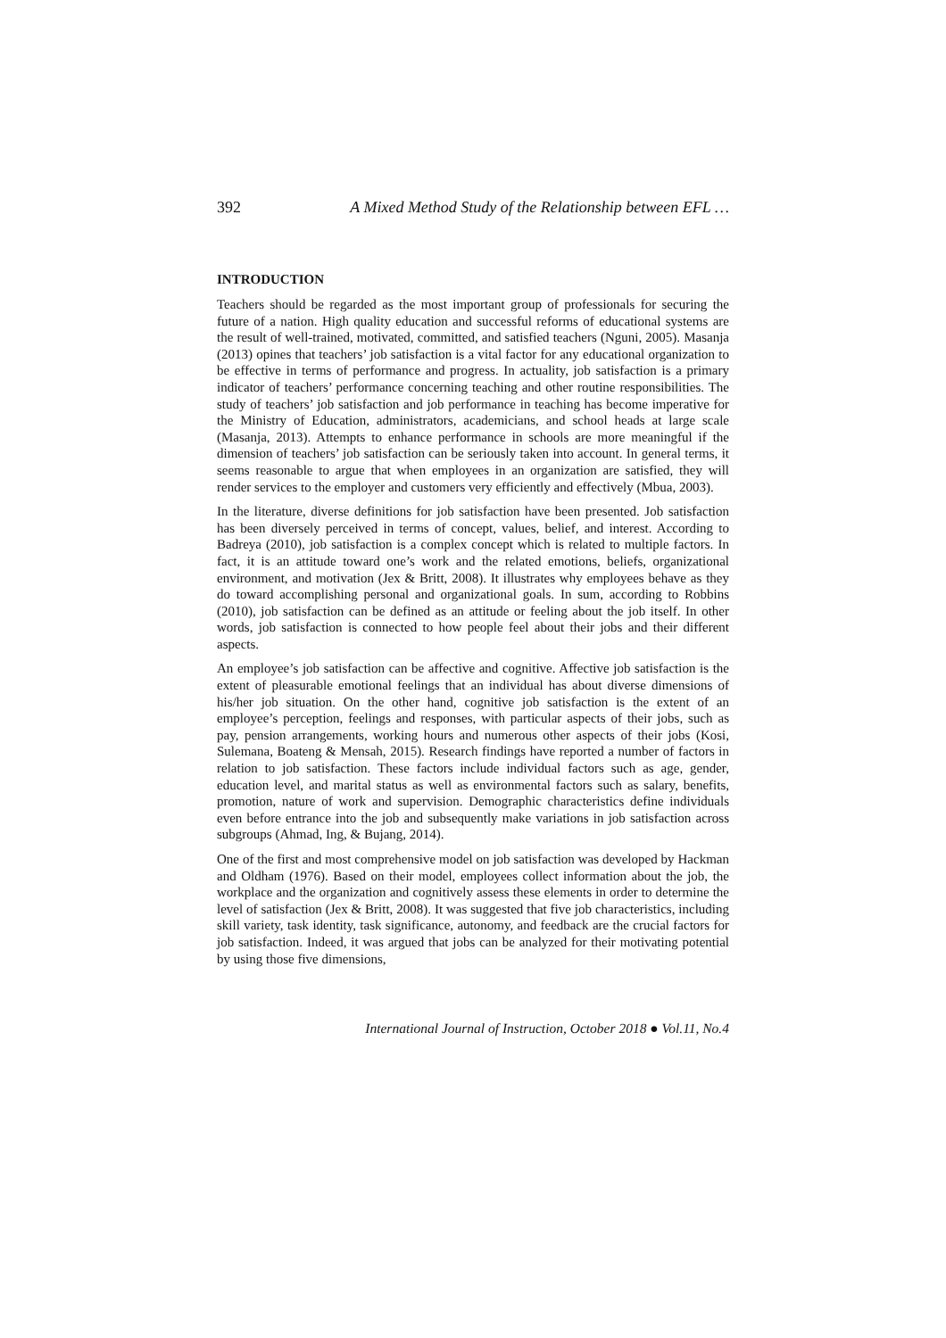392 A Mixed Method Study of the Relationship between EFL …
INTRODUCTION
Teachers should be regarded as the most important group of professionals for securing the future of a nation. High quality education and successful reforms of educational systems are the result of well-trained, motivated, committed, and satisfied teachers (Nguni, 2005). Masanja (2013) opines that teachers’ job satisfaction is a vital factor for any educational organization to be effective in terms of performance and progress. In actuality, job satisfaction is a primary indicator of teachers’ performance concerning teaching and other routine responsibilities. The study of teachers’ job satisfaction and job performance in teaching has become imperative for the Ministry of Education, administrators, academicians, and school heads at large scale (Masanja, 2013). Attempts to enhance performance in schools are more meaningful if the dimension of teachers’ job satisfaction can be seriously taken into account. In general terms, it seems reasonable to argue that when employees in an organization are satisfied, they will render services to the employer and customers very efficiently and effectively (Mbua, 2003).
In the literature, diverse definitions for job satisfaction have been presented. Job satisfaction has been diversely perceived in terms of concept, values, belief, and interest. According to Badreya (2010), job satisfaction is a complex concept which is related to multiple factors. In fact, it is an attitude toward one’s work and the related emotions, beliefs, organizational environment, and motivation (Jex & Britt, 2008). It illustrates why employees behave as they do toward accomplishing personal and organizational goals. In sum, according to Robbins (2010), job satisfaction can be defined as an attitude or feeling about the job itself. In other words, job satisfaction is connected to how people feel about their jobs and their different aspects.
An employee’s job satisfaction can be affective and cognitive. Affective job satisfaction is the extent of pleasurable emotional feelings that an individual has about diverse dimensions of his/her job situation. On the other hand, cognitive job satisfaction is the extent of an employee’s perception, feelings and responses, with particular aspects of their jobs, such as pay, pension arrangements, working hours and numerous other aspects of their jobs (Kosi, Sulemana, Boateng & Mensah, 2015). Research findings have reported a number of factors in relation to job satisfaction. These factors include individual factors such as age, gender, education level, and marital status as well as environmental factors such as salary, benefits, promotion, nature of work and supervision. Demographic characteristics define individuals even before entrance into the job and subsequently make variations in job satisfaction across subgroups (Ahmad, Ing, & Bujang, 2014).
One of the first and most comprehensive model on job satisfaction was developed by Hackman and Oldham (1976). Based on their model, employees collect information about the job, the workplace and the organization and cognitively assess these elements in order to determine the level of satisfaction (Jex & Britt, 2008). It was suggested that five job characteristics, including skill variety, task identity, task significance, autonomy, and feedback are the crucial factors for job satisfaction. Indeed, it was argued that jobs can be analyzed for their motivating potential by using those five dimensions,
International Journal of Instruction, October 2018 ● Vol.11, No.4